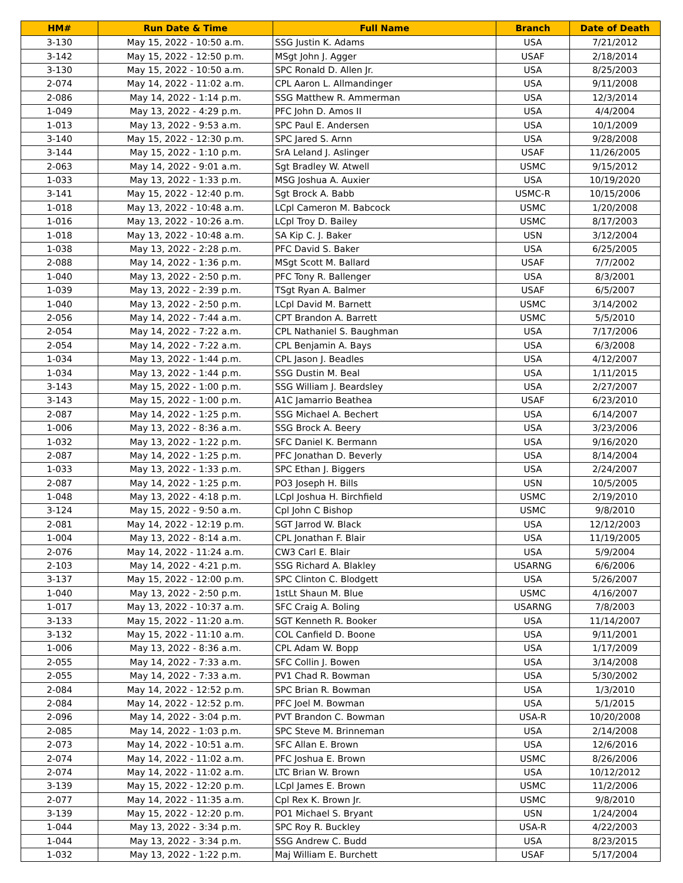| HM# | Run Date & Time | Full Name | Branch | Date of Death |
| --- | --- | --- | --- | --- |
| 3-130 | May 15, 2022 - 10:50 a.m. | SSG Justin K. Adams | USA | 7/21/2012 |
| 3-142 | May 15, 2022 - 12:50 p.m. | MSgt John J. Agger | USAF | 2/18/2014 |
| 3-130 | May 15, 2022 - 10:50 a.m. | SPC Ronald D. Allen Jr. | USA | 8/25/2003 |
| 2-074 | May 14, 2022 - 11:02 a.m. | CPL Aaron L. Allmandinger | USA | 9/11/2008 |
| 2-086 | May 14, 2022 - 1:14 p.m. | SSG Matthew R. Ammerman | USA | 12/3/2014 |
| 1-049 | May 13, 2022 - 4:29 p.m. | PFC John D. Amos II | USA | 4/4/2004 |
| 1-013 | May 13, 2022 - 9:53 a.m. | SPC Paul E. Andersen | USA | 10/1/2009 |
| 3-140 | May 15, 2022 - 12:30 p.m. | SPC Jared S. Arnn | USA | 9/28/2008 |
| 3-144 | May 15, 2022 - 1:10 p.m. | SrA Leland J. Aslinger | USAF | 11/26/2005 |
| 2-063 | May 14, 2022 - 9:01 a.m. | Sgt Bradley W. Atwell | USMC | 9/15/2012 |
| 1-033 | May 13, 2022 - 1:33 p.m. | MSG Joshua A. Auxier | USA | 10/19/2020 |
| 3-141 | May 15, 2022 - 12:40 p.m. | Sgt Brock A. Babb | USMC-R | 10/15/2006 |
| 1-018 | May 13, 2022 - 10:48 a.m. | LCpl Cameron M. Babcock | USMC | 1/20/2008 |
| 1-016 | May 13, 2022 - 10:26 a.m. | LCpl Troy D. Bailey | USMC | 8/17/2003 |
| 1-018 | May 13, 2022 - 10:48 a.m. | SA Kip C. J. Baker | USN | 3/12/2004 |
| 1-038 | May 13, 2022 - 2:28 p.m. | PFC David S. Baker | USA | 6/25/2005 |
| 2-088 | May 14, 2022 - 1:36 p.m. | MSgt Scott M. Ballard | USAF | 7/7/2002 |
| 1-040 | May 13, 2022 - 2:50 p.m. | PFC Tony R. Ballenger | USA | 8/3/2001 |
| 1-039 | May 13, 2022 - 2:39 p.m. | TSgt Ryan A. Balmer | USAF | 6/5/2007 |
| 1-040 | May 13, 2022 - 2:50 p.m. | LCpl David M. Barnett | USMC | 3/14/2002 |
| 2-056 | May 14, 2022 - 7:44 a.m. | CPT Brandon A. Barrett | USMC | 5/5/2010 |
| 2-054 | May 14, 2022 - 7:22 a.m. | CPL Nathaniel S. Baughman | USA | 7/17/2006 |
| 2-054 | May 14, 2022 - 7:22 a.m. | CPL Benjamin A. Bays | USA | 6/3/2008 |
| 1-034 | May 13, 2022 - 1:44 p.m. | CPL Jason J. Beadles | USA | 4/12/2007 |
| 1-034 | May 13, 2022 - 1:44 p.m. | SSG Dustin M. Beal | USA | 1/11/2015 |
| 3-143 | May 15, 2022 - 1:00 p.m. | SSG William J. Beardsley | USA | 2/27/2007 |
| 3-143 | May 15, 2022 - 1:00 p.m. | A1C Jamarrio Beathea | USAF | 6/23/2010 |
| 2-087 | May 14, 2022 - 1:25 p.m. | SSG Michael A. Bechert | USA | 6/14/2007 |
| 1-006 | May 13, 2022 - 8:36 a.m. | SSG Brock A. Beery | USA | 3/23/2006 |
| 1-032 | May 13, 2022 - 1:22 p.m. | SFC Daniel K. Bermann | USA | 9/16/2020 |
| 2-087 | May 14, 2022 - 1:25 p.m. | PFC Jonathan D. Beverly | USA | 8/14/2004 |
| 1-033 | May 13, 2022 - 1:33 p.m. | SPC Ethan J. Biggers | USA | 2/24/2007 |
| 2-087 | May 14, 2022 - 1:25 p.m. | PO3 Joseph H. Bills | USN | 10/5/2005 |
| 1-048 | May 13, 2022 - 4:18 p.m. | LCpl Joshua H. Birchfield | USMC | 2/19/2010 |
| 3-124 | May 15, 2022 - 9:50 a.m. | Cpl John C Bishop | USMC | 9/8/2010 |
| 2-081 | May 14, 2022 - 12:19 p.m. | SGT Jarrod W. Black | USA | 12/12/2003 |
| 1-004 | May 13, 2022 - 8:14 a.m. | CPL Jonathan F. Blair | USA | 11/19/2005 |
| 2-076 | May 14, 2022 - 11:24 a.m. | CW3 Carl E. Blair | USA | 5/9/2004 |
| 2-103 | May 14, 2022 - 4:21 p.m. | SSG Richard A. Blakley | USARNG | 6/6/2006 |
| 3-137 | May 15, 2022 - 12:00 p.m. | SPC Clinton C. Blodgett | USA | 5/26/2007 |
| 1-040 | May 13, 2022 - 2:50 p.m. | 1stLt Shaun M. Blue | USMC | 4/16/2007 |
| 1-017 | May 13, 2022 - 10:37 a.m. | SFC Craig A. Boling | USARNG | 7/8/2003 |
| 3-133 | May 15, 2022 - 11:20 a.m. | SGT Kenneth R. Booker | USA | 11/14/2007 |
| 3-132 | May 15, 2022 - 11:10 a.m. | COL Canfield D. Boone | USA | 9/11/2001 |
| 1-006 | May 13, 2022 - 8:36 a.m. | CPL Adam W. Bopp | USA | 1/17/2009 |
| 2-055 | May 14, 2022 - 7:33 a.m. | SFC Collin J. Bowen | USA | 3/14/2008 |
| 2-055 | May 14, 2022 - 7:33 a.m. | PV1 Chad R. Bowman | USA | 5/30/2002 |
| 2-084 | May 14, 2022 - 12:52 p.m. | SPC Brian R. Bowman | USA | 1/3/2010 |
| 2-084 | May 14, 2022 - 12:52 p.m. | PFC Joel M. Bowman | USA | 5/1/2015 |
| 2-096 | May 14, 2022 - 3:04 p.m. | PVT Brandon C. Bowman | USA-R | 10/20/2008 |
| 2-085 | May 14, 2022 - 1:03 p.m. | SPC Steve M. Brinneman | USA | 2/14/2008 |
| 2-073 | May 14, 2022 - 10:51 a.m. | SFC Allan E. Brown | USA | 12/6/2016 |
| 2-074 | May 14, 2022 - 11:02 a.m. | PFC Joshua E. Brown | USMC | 8/26/2006 |
| 2-074 | May 14, 2022 - 11:02 a.m. | LTC Brian W. Brown | USA | 10/12/2012 |
| 3-139 | May 15, 2022 - 12:20 p.m. | LCpl James E. Brown | USMC | 11/2/2006 |
| 2-077 | May 14, 2022 - 11:35 a.m. | Cpl Rex K. Brown Jr. | USMC | 9/8/2010 |
| 3-139 | May 15, 2022 - 12:20 p.m. | PO1 Michael S. Bryant | USN | 1/24/2004 |
| 1-044 | May 13, 2022 - 3:34 p.m. | SPC Roy R. Buckley | USA-R | 4/22/2003 |
| 1-044 | May 13, 2022 - 3:34 p.m. | SSG Andrew C. Budd | USA | 8/23/2015 |
| 1-032 | May 13, 2022 - 1:22 p.m. | Maj William E. Burchett | USAF | 5/17/2004 |